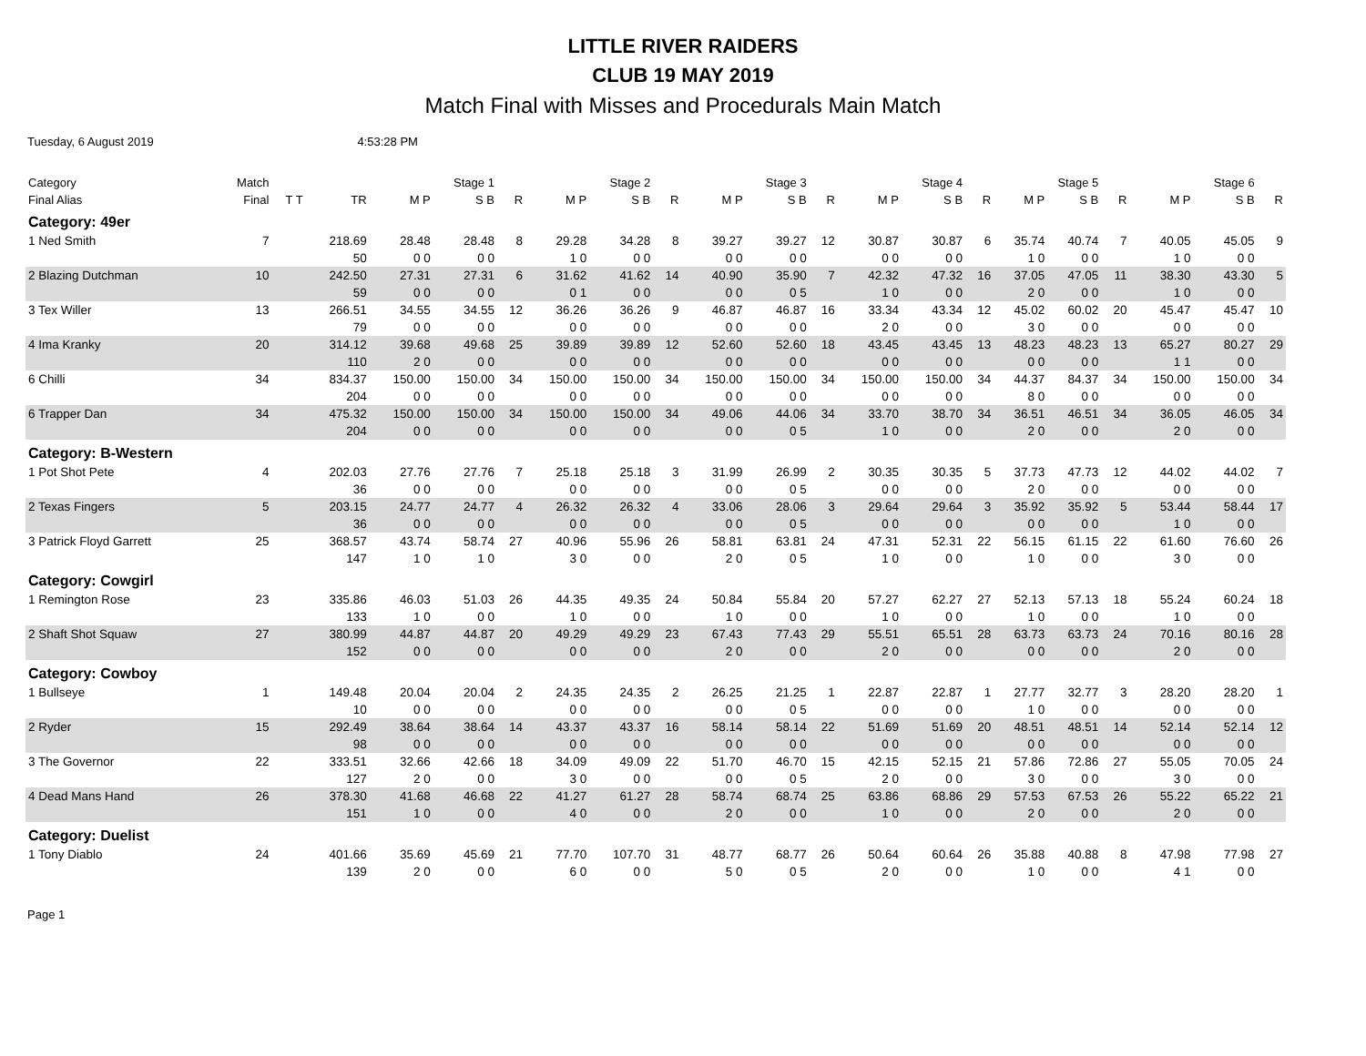LITTLE RIVER RAIDERS
CLUB 19 MAY 2019
Match Final with Misses and Procedurals Main Match
Tuesday, 6 August 2019 4:53:28 PM
| Category | Match | | | Stage 1 | | | Stage 2 | | | Stage 3 | | | Stage 4 | | | Stage 5 | | | Stage 6 | | |
| --- | --- | --- | --- | --- | --- | --- | --- | --- | --- | --- | --- | --- | --- | --- | --- | --- | --- | --- | --- | --- | --- |
| Final Alias | Final | T T | TR | M P | S B | R | M P | S B | R | M P | S B | R | M P | S B | R | M P | S B | R | M P | S B | R |
| Category: 49er | | | | | | | | | | | | | | | | | | | | | |
| 1 Ned Smith | 7 | | 218.69 | 28.48 | 28.48 | 8 | 29.28 | 34.28 | 8 | 39.27 | 39.27 | 12 | 30.87 | 30.87 | 6 | 35.74 | 40.74 | 7 | 40.05 | 45.05 | 9 |
| | | | 50 | 0 0 | 0 0 | | 1 0 | 0 0 | | 0 0 | 0 0 | | 0 0 | 0 0 | | 1 0 | 0 0 | | 1 0 | 0 0 | |
| 2 Blazing Dutchman | 10 | | 242.50 | 27.31 | 27.31 | 6 | 31.62 | 41.62 | 14 | 40.90 | 35.90 | 7 | 42.32 | 47.32 | 16 | 37.05 | 47.05 | 11 | 38.30 | 43.30 | 5 |
| | | | 59 | 0 0 | 0 0 | | 0 1 | 0 0 | | 0 0 | 0 5 | | 1 0 | 0 0 | | 2 0 | 0 0 | | 1 0 | 0 0 | |
| 3 Tex Willer | 13 | | 266.51 | 34.55 | 34.55 | 12 | 36.26 | 36.26 | 9 | 46.87 | 46.87 | 16 | 33.34 | 43.34 | 12 | 45.02 | 60.02 | 20 | 45.47 | 45.47 | 10 |
| | | | 79 | 0 0 | 0 0 | | 0 0 | 0 0 | | 0 0 | 0 0 | | 2 0 | 0 0 | | 3 0 | 0 0 | | 0 0 | 0 0 | |
| 4 Ima Kranky | 20 | | 314.12 | 39.68 | 49.68 | 25 | 39.89 | 39.89 | 12 | 52.60 | 52.60 | 18 | 43.45 | 43.45 | 13 | 48.23 | 48.23 | 13 | 65.27 | 80.27 | 29 |
| | | | 110 | 2 0 | 0 0 | | 0 0 | 0 0 | | 0 0 | 0 0 | | 0 0 | 0 0 | | 0 0 | 0 0 | | 1 1 | 0 0 | |
| 6 Chilli | 34 | | 834.37 | 150.00 | 150.00 | 34 | 150.00 | 150.00 | 34 | 150.00 | 150.00 | 34 | 150.00 | 150.00 | 34 | 44.37 | 84.37 | 34 | 150.00 | 150.00 | 34 |
| | | | 204 | 0 0 | 0 0 | | 0 0 | 0 0 | | 0 0 | 0 0 | | 0 0 | 0 0 | | 8 0 | 0 0 | | 0 0 | 0 0 | |
| 6 Trapper Dan | 34 | | 475.32 | 150.00 | 150.00 | 34 | 150.00 | 150.00 | 34 | 49.06 | 44.06 | 34 | 33.70 | 38.70 | 34 | 36.51 | 46.51 | 34 | 36.05 | 46.05 | 34 |
| | | | 204 | 0 0 | 0 0 | | 0 0 | 0 0 | | 0 0 | 0 5 | | 1 0 | 0 0 | | 2 0 | 0 0 | | 2 0 | 0 0 | |
| Category: B-Western | | | | | | | | | | | | | | | | | | | | | |
| 1 Pot Shot Pete | 4 | | 202.03 | 27.76 | 27.76 | 7 | 25.18 | 25.18 | 3 | 31.99 | 26.99 | 2 | 30.35 | 30.35 | 5 | 37.73 | 47.73 | 12 | 44.02 | 44.02 | 7 |
| | | | 36 | 0 0 | 0 0 | | 0 0 | 0 0 | | 0 0 | 0 5 | | 0 0 | 0 0 | | 2 0 | 0 0 | | 0 0 | 0 0 | |
| 2 Texas Fingers | 5 | | 203.15 | 24.77 | 24.77 | 4 | 26.32 | 26.32 | 4 | 33.06 | 28.06 | 3 | 29.64 | 29.64 | 3 | 35.92 | 35.92 | 5 | 53.44 | 58.44 | 17 |
| | | | 36 | 0 0 | 0 0 | | 0 0 | 0 0 | | 0 0 | 0 5 | | 0 0 | 0 0 | | 0 0 | 0 0 | | 1 0 | 0 0 | |
| 3 Patrick Floyd Garrett | 25 | | 368.57 | 43.74 | 58.74 | 27 | 40.96 | 55.96 | 26 | 58.81 | 63.81 | 24 | 47.31 | 52.31 | 22 | 56.15 | 61.15 | 22 | 61.60 | 76.60 | 26 |
| | | | 147 | 1 0 | 1 0 | | 3 0 | 0 0 | | 2 0 | 0 5 | | 1 0 | 0 0 | | 1 0 | 0 0 | | 3 0 | 0 0 | |
| Category: Cowgirl | | | | | | | | | | | | | | | | | | | | | |
| 1 Remington Rose | 23 | | 335.86 | 46.03 | 51.03 | 26 | 44.35 | 49.35 | 24 | 50.84 | 55.84 | 20 | 57.27 | 62.27 | 27 | 52.13 | 57.13 | 18 | 55.24 | 60.24 | 18 |
| | | | 133 | 1 0 | 0 0 | | 1 0 | 0 0 | | 1 0 | 0 0 | | 1 0 | 0 0 | | 1 0 | 0 0 | | 1 0 | 0 0 | |
| 2 Shaft Shot Squaw | 27 | | 380.99 | 44.87 | 44.87 | 20 | 49.29 | 49.29 | 23 | 67.43 | 77.43 | 29 | 55.51 | 65.51 | 28 | 63.73 | 63.73 | 24 | 70.16 | 80.16 | 28 |
| | | | 152 | 0 0 | 0 0 | | 0 0 | 0 0 | | 2 0 | 0 0 | | 2 0 | 0 0 | | 0 0 | 0 0 | | 2 0 | 0 0 | |
| Category: Cowboy | | | | | | | | | | | | | | | | | | | | | |
| 1 Bullseye | 1 | | 149.48 | 20.04 | 20.04 | 2 | 24.35 | 24.35 | 2 | 26.25 | 21.25 | 1 | 22.87 | 22.87 | 1 | 27.77 | 32.77 | 3 | 28.20 | 28.20 | 1 |
| | | | 10 | 0 0 | 0 0 | | 0 0 | 0 0 | | 0 0 | 0 5 | | 0 0 | 0 0 | | 1 0 | 0 0 | | 0 0 | 0 0 | |
| 2 Ryder | 15 | | 292.49 | 38.64 | 38.64 | 14 | 43.37 | 43.37 | 16 | 58.14 | 58.14 | 22 | 51.69 | 51.69 | 20 | 48.51 | 48.51 | 14 | 52.14 | 52.14 | 12 |
| | | | 98 | 0 0 | 0 0 | | 0 0 | 0 0 | | 0 0 | 0 0 | | 0 0 | 0 0 | | 0 0 | 0 0 | | 0 0 | 0 0 | |
| 3 The Governor | 22 | | 333.51 | 32.66 | 42.66 | 18 | 34.09 | 49.09 | 22 | 51.70 | 46.70 | 15 | 42.15 | 52.15 | 21 | 57.86 | 72.86 | 27 | 55.05 | 70.05 | 24 |
| | | | 127 | 2 0 | 0 0 | | 3 0 | 0 0 | | 0 0 | 0 5 | | 2 0 | 0 0 | | 3 0 | 0 0 | | 3 0 | 0 0 | |
| 4 Dead Mans Hand | 26 | | 378.30 | 41.68 | 46.68 | 22 | 41.27 | 61.27 | 28 | 58.74 | 68.74 | 25 | 63.86 | 68.86 | 29 | 57.53 | 67.53 | 26 | 55.22 | 65.22 | 21 |
| | | | 151 | 1 0 | 0 0 | | 4 0 | 0 0 | | 2 0 | 0 0 | | 1 0 | 0 0 | | 2 0 | 0 0 | | 2 0 | 0 0 | |
| Category: Duelist | | | | | | | | | | | | | | | | | | | | | |
| 1 Tony Diablo | 24 | | 401.66 | 35.69 | 45.69 | 21 | 77.70 | 107.70 | 31 | 48.77 | 68.77 | 26 | 50.64 | 60.64 | 26 | 35.88 | 40.88 | 8 | 47.98 | 77.98 | 27 |
| | | | 139 | 2 0 | 0 0 | | 6 0 | 0 0 | | 5 0 | 0 5 | | 2 0 | 0 0 | | 1 0 | 0 0 | | 4 1 | 0 0 | |
Page 1